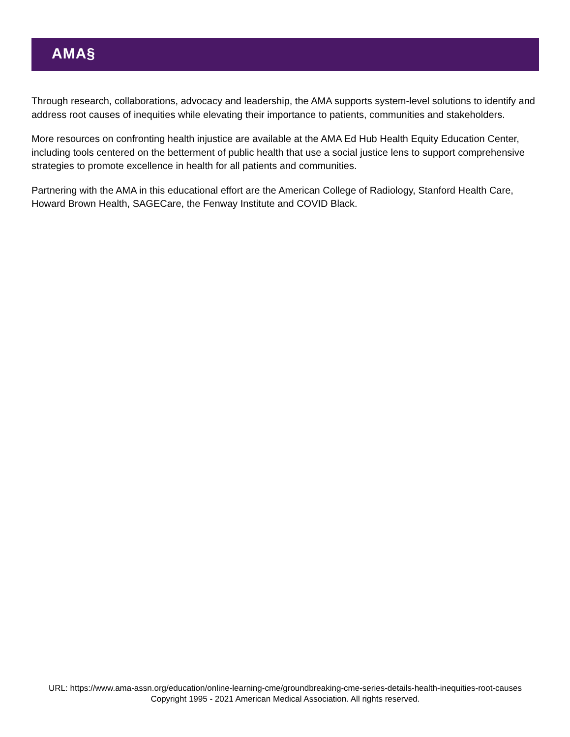AMA§
Through research, collaborations, advocacy and leadership, the AMA supports system-level solutions to identify and address root causes of inequities while elevating their importance to patients, communities and stakeholders.
More resources on confronting health injustice are available at the AMA Ed Hub Health Equity Education Center, including tools centered on the betterment of public health that use a social justice lens to support comprehensive strategies to promote excellence in health for all patients and communities.
Partnering with the AMA in this educational effort are the American College of Radiology, Stanford Health Care, Howard Brown Health, SAGECare, the Fenway Institute and COVID Black.
URL: https://www.ama-assn.org/education/online-learning-cme/groundbreaking-cme-series-details-health-inequities-root-causes
Copyright 1995 - 2021 American Medical Association. All rights reserved.